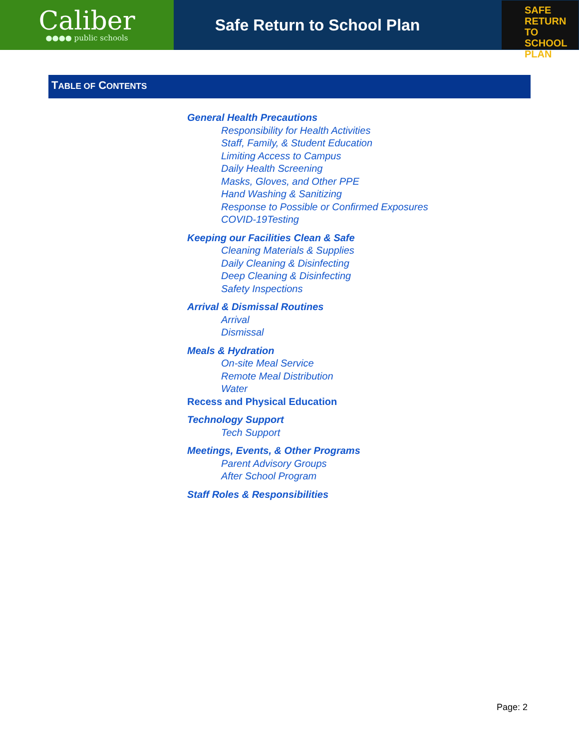Caliber
●●●● public schools
Safe Return to School Plan
SAFE
RETURN TO
SCHOOL PLAN
TABLE OF CONTENTS
General Health Precautions
Responsibility for Health Activities
Staff, Family, & Student Education
Limiting Access to Campus
Daily Health Screening
Masks, Gloves, and Other PPE
Hand Washing & Sanitizing
Response to Possible or Confirmed Exposures
COVID-19Testing
Keeping our Facilities Clean & Safe
Cleaning Materials & Supplies
Daily Cleaning & Disinfecting
Deep Cleaning & Disinfecting
Safety Inspections
Arrival & Dismissal Routines
Arrival
Dismissal
Meals & Hydration
On-site Meal Service
Remote Meal Distribution
Water
Recess and Physical Education
Technology Support
Tech Support
Meetings, Events, & Other Programs
Parent Advisory Groups
After School Program
Staff Roles & Responsibilities
Page: 2